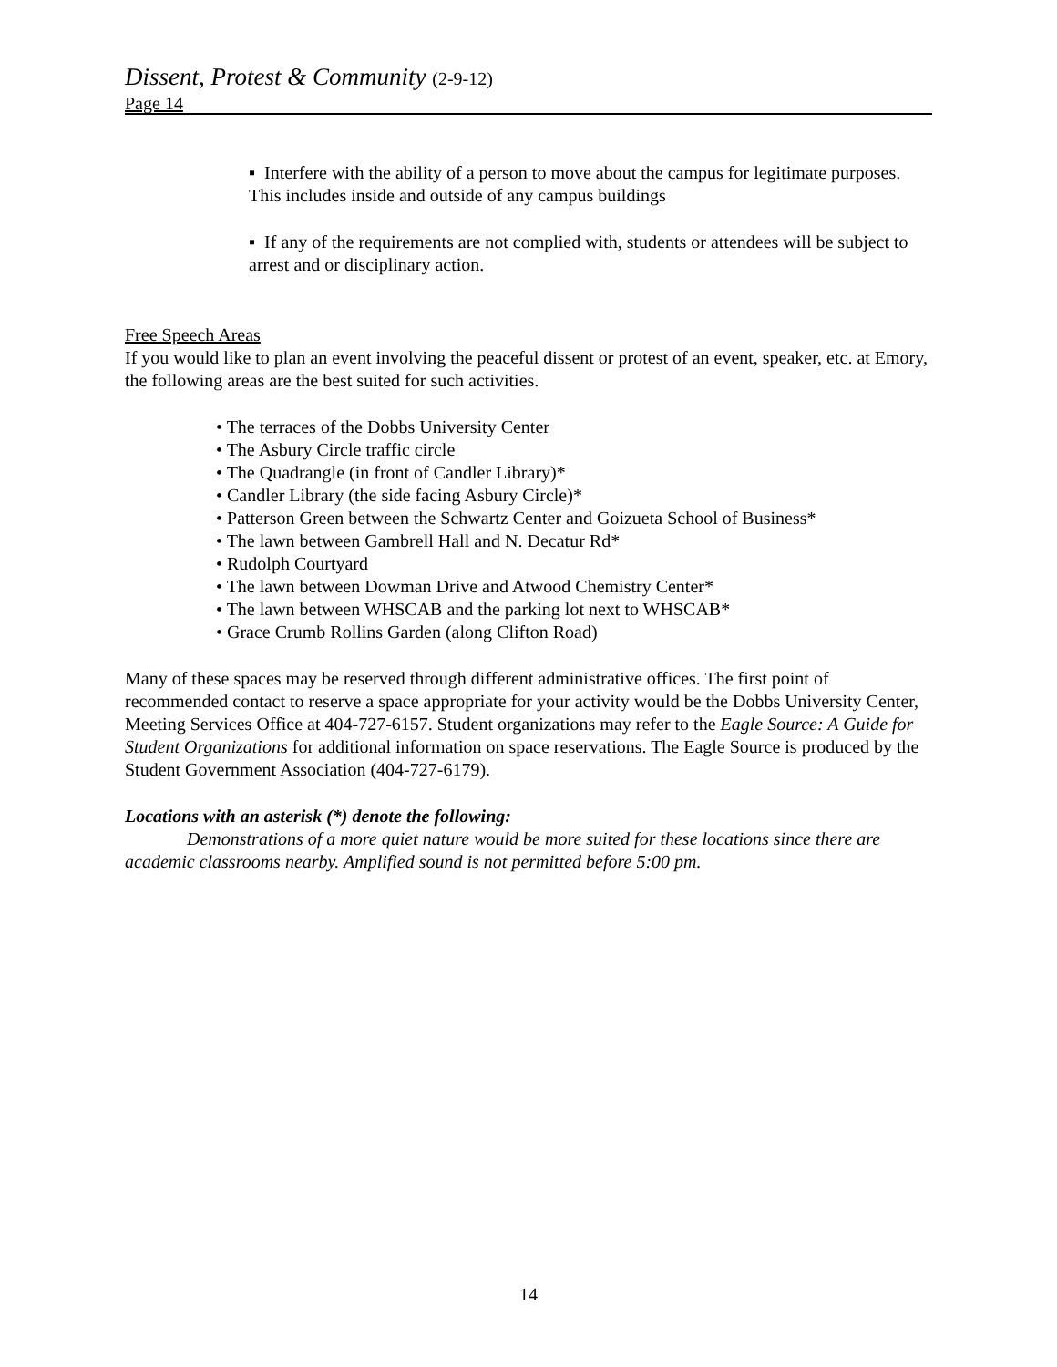Dissent, Protest & Community (2-9-12)
Page 14
▪ Interfere with the ability of a person to move about the campus for legitimate purposes. This includes inside and outside of any campus buildings
▪ If any of the requirements are not complied with, students or attendees will be subject to arrest and or disciplinary action.
Free Speech Areas
If you would like to plan an event involving the peaceful dissent or protest of an event, speaker, etc. at Emory, the following areas are the best suited for such activities.
• The terraces of the Dobbs University Center
• The Asbury Circle traffic circle
• The Quadrangle (in front of Candler Library)*
• Candler Library (the side facing Asbury Circle)*
• Patterson Green between the Schwartz Center and Goizueta School of Business*
• The lawn between Gambrell Hall and N. Decatur Rd*
• Rudolph Courtyard
• The lawn between Dowman Drive and Atwood Chemistry Center*
• The lawn between WHSCAB and the parking lot next to WHSCAB*
• Grace Crumb Rollins Garden (along Clifton Road)
Many of these spaces may be reserved through different administrative offices. The first point of recommended contact to reserve a space appropriate for your activity would be the Dobbs University Center, Meeting Services Office at 404-727-6157. Student organizations may refer to the Eagle Source: A Guide for Student Organizations for additional information on space reservations. The Eagle Source is produced by the Student Government Association (404-727-6179).
Locations with an asterisk (*) denote the following:
Demonstrations of a more quiet nature would be more suited for these locations since there are academic classrooms nearby. Amplified sound is not permitted before 5:00 pm.
14